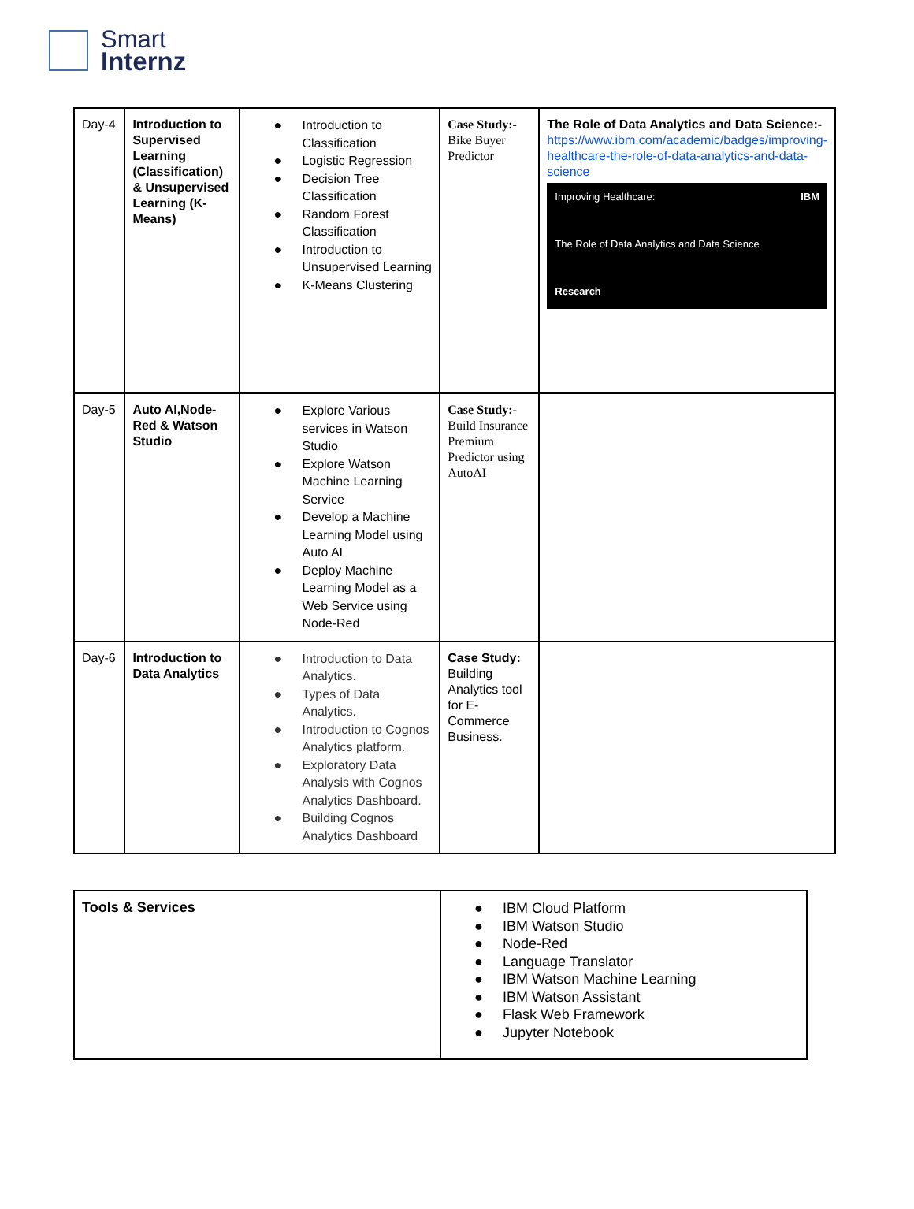Smart
Internz
| Day-4 | Introduction to Supervised Learning (Classification) & Unsupervised Learning (K-Means) | ● Introduction to Classification ● Logistic Regression ● Decision Tree Classification ● Random Forest Classification ● Introduction to Unsupervised Learning ● K-Means Clustering | Case Study:- Bike Buyer Predictor | The Role of Data Analytics and Data Science:- https://www.ibm.com/academic/badges/improving-healthcare-the-role-of-data-analytics-and-data-science Improving Healthcare: IBM The Role of Data Analytics and Data Science Research |
| Day-5 | Auto AI,Node-Red & Watson Studio | ● Explore Various services in Watson Studio ● Explore Watson Machine Learning Service ● Develop a Machine Learning Model using Auto AI ● Deploy Machine Learning Model as a Web Service using Node-Red | Case Study:- Build Insurance Premium Predictor using AutoAI | |
| Day-6 | Introduction to Data Analytics | ● Introduction to Data Analytics. ● Types of Data Analytics. ● Introduction to Cognos Analytics platform. ● Exploratory Data Analysis with Cognos Analytics Dashboard. ● Building Cognos Analytics Dashboard | Case Study: Building Analytics tool for E-Commerce Business. | |
| Tools & Services | ● IBM Cloud Platform ● IBM Watson Studio ● Node-Red ● Language Translator ● IBM Watson Machine Learning ● IBM Watson Assistant ● Flask Web Framework ● Jupyter Notebook |